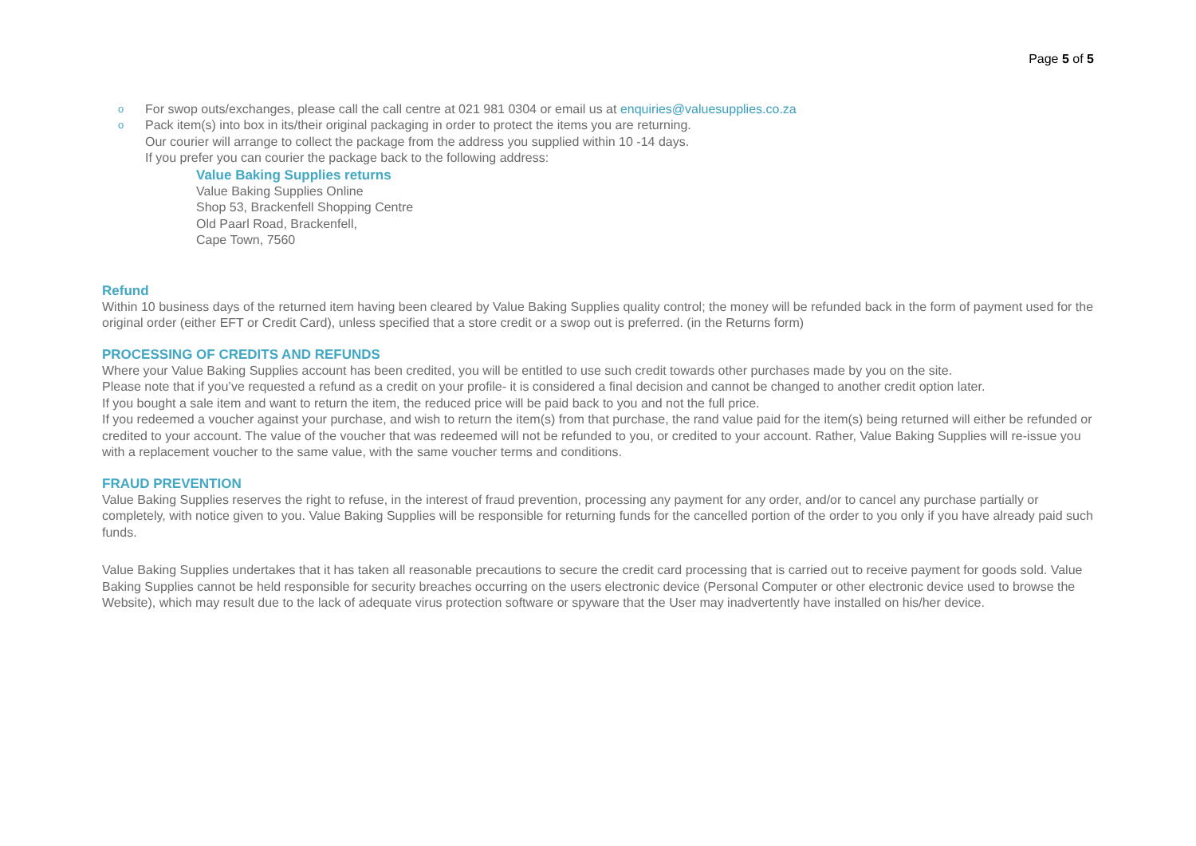Page 5 of 5
o For swop outs/exchanges, please call the call centre at 021 981 0304 or email us at enquiries@valuesupplies.co.za
o Pack item(s) into box in its/their original packaging in order to protect the items you are returning.
Our courier will arrange to collect the package from the address you supplied within 10 -14 days.
If you prefer you can courier the package back to the following address:
Value Baking Supplies returns
Value Baking Supplies Online
Shop 53, Brackenfell Shopping Centre
Old Paarl Road, Brackenfell,
Cape Town, 7560
Refund
Within 10 business days of the returned item having been cleared by Value Baking Supplies quality control; the money will be refunded back in the form of payment used for the original order (either EFT or Credit Card), unless specified that a store credit or a swop out is preferred. (in the Returns form)
PROCESSING OF CREDITS AND REFUNDS
Where your Value Baking Supplies account has been credited, you will be entitled to use such credit towards other purchases made by you on the site.
Please note that if you’ve requested a refund as a credit on your profile- it is considered a final decision and cannot be changed to another credit option later.
If you bought a sale item and want to return the item, the reduced price will be paid back to you and not the full price.
If you redeemed a voucher against your purchase, and wish to return the item(s) from that purchase, the rand value paid for the item(s) being returned will either be refunded or credited to your account. The value of the voucher that was redeemed will not be refunded to you, or credited to your account. Rather, Value Baking Supplies will re-issue you with a replacement voucher to the same value, with the same voucher terms and conditions.
FRAUD PREVENTION
Value Baking Supplies reserves the right to refuse, in the interest of fraud prevention, processing any payment for any order, and/or to cancel any purchase partially or completely, with notice given to you. Value Baking Supplies will be responsible for returning funds for the cancelled portion of the order to you only if you have already paid such funds.
Value Baking Supplies undertakes that it has taken all reasonable precautions to secure the credit card processing that is carried out to receive payment for goods sold. Value Baking Supplies cannot be held responsible for security breaches occurring on the users electronic device (Personal Computer or other electronic device used to browse the Website), which may result due to the lack of adequate virus protection software or spyware that the User may inadvertently have installed on his/her device.